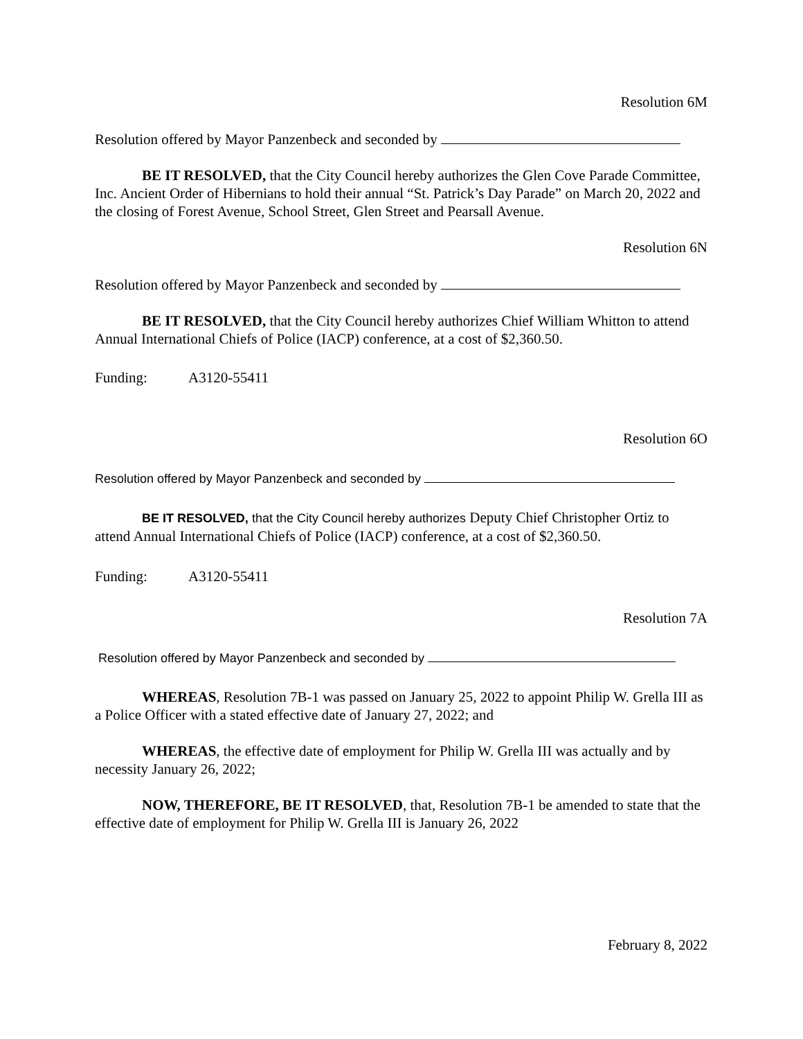Resolution 6M
Resolution offered by Mayor Panzenbeck and seconded by
BE IT RESOLVED, that the City Council hereby authorizes the Glen Cove Parade Committee, Inc. Ancient Order of Hibernians to hold their annual “St. Patrick’s Day Parade” on March 20, 2022 and the closing of Forest Avenue, School Street, Glen Street and Pearsall Avenue.
Resolution 6N
Resolution offered by Mayor Panzenbeck and seconded by
BE IT RESOLVED, that the City Council hereby authorizes Chief William Whitton to attend Annual International Chiefs of Police (IACP) conference, at a cost of $2,360.50.
Funding: A3120-55411
Resolution 6O
Resolution offered by Mayor Panzenbeck and seconded by
BE IT RESOLVED, that the City Council hereby authorizes Deputy Chief Christopher Ortiz to attend Annual International Chiefs of Police (IACP) conference, at a cost of $2,360.50.
Funding: A3120-55411
Resolution 7A
Resolution offered by Mayor Panzenbeck and seconded by
WHEREAS, Resolution 7B-1 was passed on January 25, 2022 to appoint Philip W. Grella III as a Police Officer with a stated effective date of January 27, 2022; and
WHEREAS, the effective date of employment for Philip W. Grella III was actually and by necessity January 26, 2022;
NOW, THEREFORE, BE IT RESOLVED, that, Resolution 7B-1 be amended to state that the effective date of employment for Philip W. Grella III is January 26, 2022
February 8, 2022